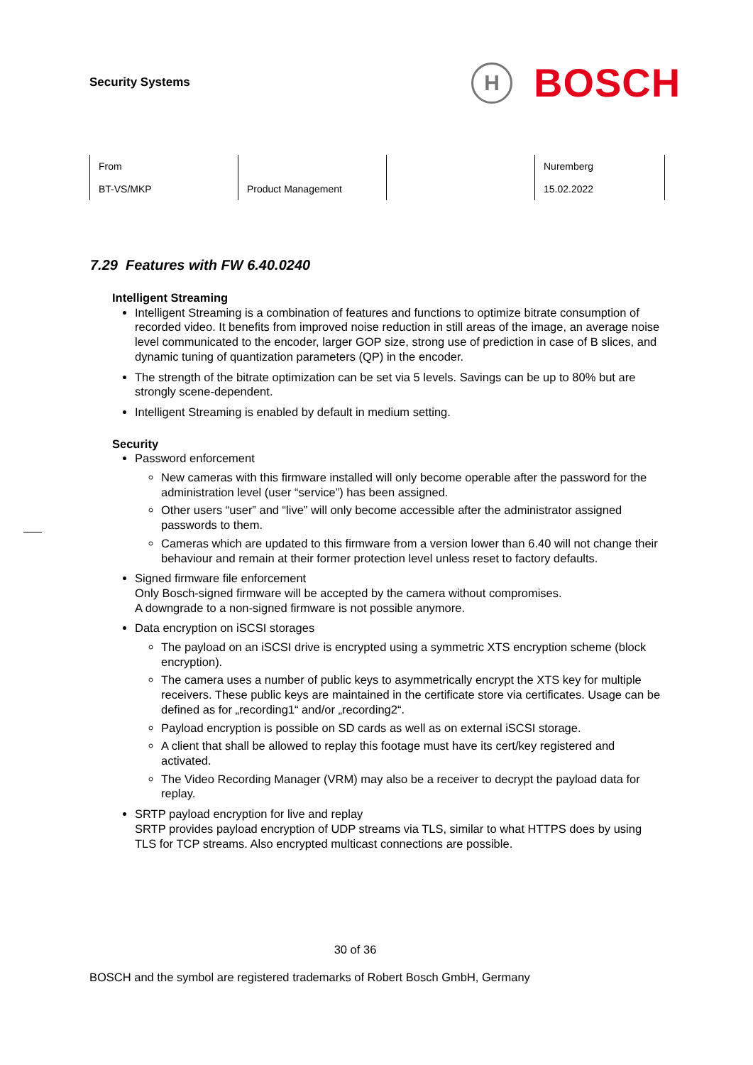Security Systems
H
BOSCH
| From BT-VS/MKP | Product Management | | Nuremberg 15.02.2022 |
7.29 Features with FW 6.40.0240
Intelligent Streaming
Intelligent Streaming is a combination of features and functions to optimize bitrate consumption of recorded video. It benefits from improved noise reduction in still areas of the image, an average noise level communicated to the encoder, larger GOP size, strong use of prediction in case of B slices, and dynamic tuning of quantization parameters (QP) in the encoder.
The strength of the bitrate optimization can be set via 5 levels. Savings can be up to 80% but are strongly scene-dependent.
Intelligent Streaming is enabled by default in medium setting.
Security
Password enforcement
New cameras with this firmware installed will only become operable after the password for the administration level (user “service”) has been assigned.
Other users “user” and “live” will only become accessible after the administrator assigned passwords to them.
Cameras which are updated to this firmware from a version lower than 6.40 will not change their behaviour and remain at their former protection level unless reset to factory defaults.
Signed firmware file enforcement
Only Bosch-signed firmware will be accepted by the camera without compromises.
A downgrade to a non-signed firmware is not possible anymore.
Data encryption on iSCSI storages
The payload on an iSCSI drive is encrypted using a symmetric XTS encryption scheme (block encryption).
The camera uses a number of public keys to asymmetrically encrypt the XTS key for multiple receivers. These public keys are maintained in the certificate store via certificates. Usage can be defined as for „recording1“ and/or „recording2“.
Payload encryption is possible on SD cards as well as on external iSCSI storage.
A client that shall be allowed to replay this footage must have its cert/key registered and activated.
The Video Recording Manager (VRM) may also be a receiver to decrypt the payload data for replay.
SRTP payload encryption for live and replay
SRTP provides payload encryption of UDP streams via TLS, similar to what HTTPS does by using TLS for TCP streams. Also encrypted multicast connections are possible.
30 of 36
BOSCH and the symbol are registered trademarks of Robert Bosch GmbH, Germany